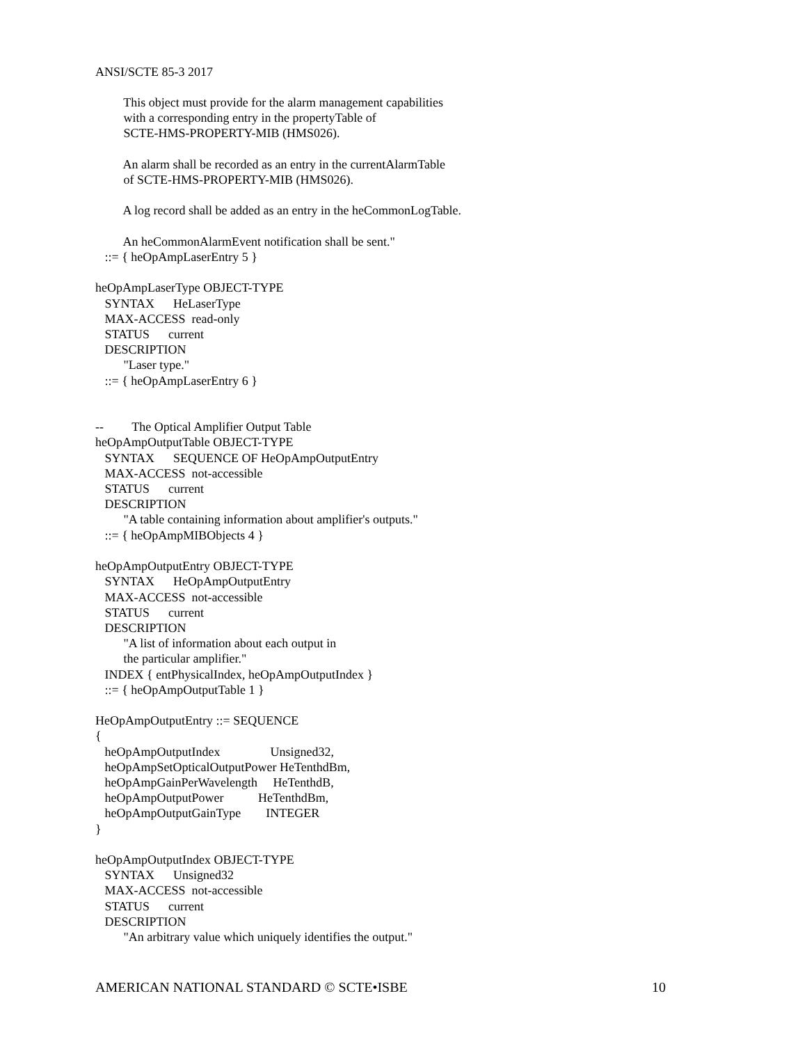ANSI/SCTE 85-3 2017
This object must provide for the alarm management capabilities with a corresponding entry in the propertyTable of SCTE-HMS-PROPERTY-MIB (HMS026). An alarm shall be recorded as an entry in the currentAlarmTable of SCTE-HMS-PROPERTY-MIB (HMS026). A log record shall be added as an entry in the heCommonLogTable. An heCommonAlarmEvent notification shall be sent." ::= { heOpAmpLaserEntry 5 } heOpAmpLaserType OBJECT-TYPE SYNTAX HeLaserType MAX-ACCESS read-only STATUS current DESCRIPTION "Laser type." ::= { heOpAmpLaserEntry 6 } -- The Optical Amplifier Output Table heOpAmpOutputTable OBJECT-TYPE SYNTAX SEQUENCE OF HeOpAmpOutputEntry MAX-ACCESS not-accessible STATUS current DESCRIPTION "A table containing information about amplifier's outputs." ::= { heOpAmpMIBObjects 4 } heOpAmpOutputEntry OBJECT-TYPE SYNTAX HeOpAmpOutputEntry MAX-ACCESS not-accessible STATUS current DESCRIPTION "A list of information about each output in the particular amplifier." INDEX { entPhysicalIndex, heOpAmpOutputIndex } ::= { heOpAmpOutputTable 1 } HeOpAmpOutputEntry ::= SEQUENCE { heOpAmpOutputIndex Unsigned32, heOpAmpSetOpticalOutputPower HeTenthdBm, heOpAmpGainPerWavelength HeTenthdB, heOpAmpOutputPower HeTenthdBm, heOpAmpOutputGainType INTEGER } heOpAmpOutputIndex OBJECT-TYPE SYNTAX Unsigned32 MAX-ACCESS not-accessible STATUS current DESCRIPTION "An arbitrary value which uniquely identifies the output."
AMERICAN NATIONAL STANDARD © SCTE•ISBE 10